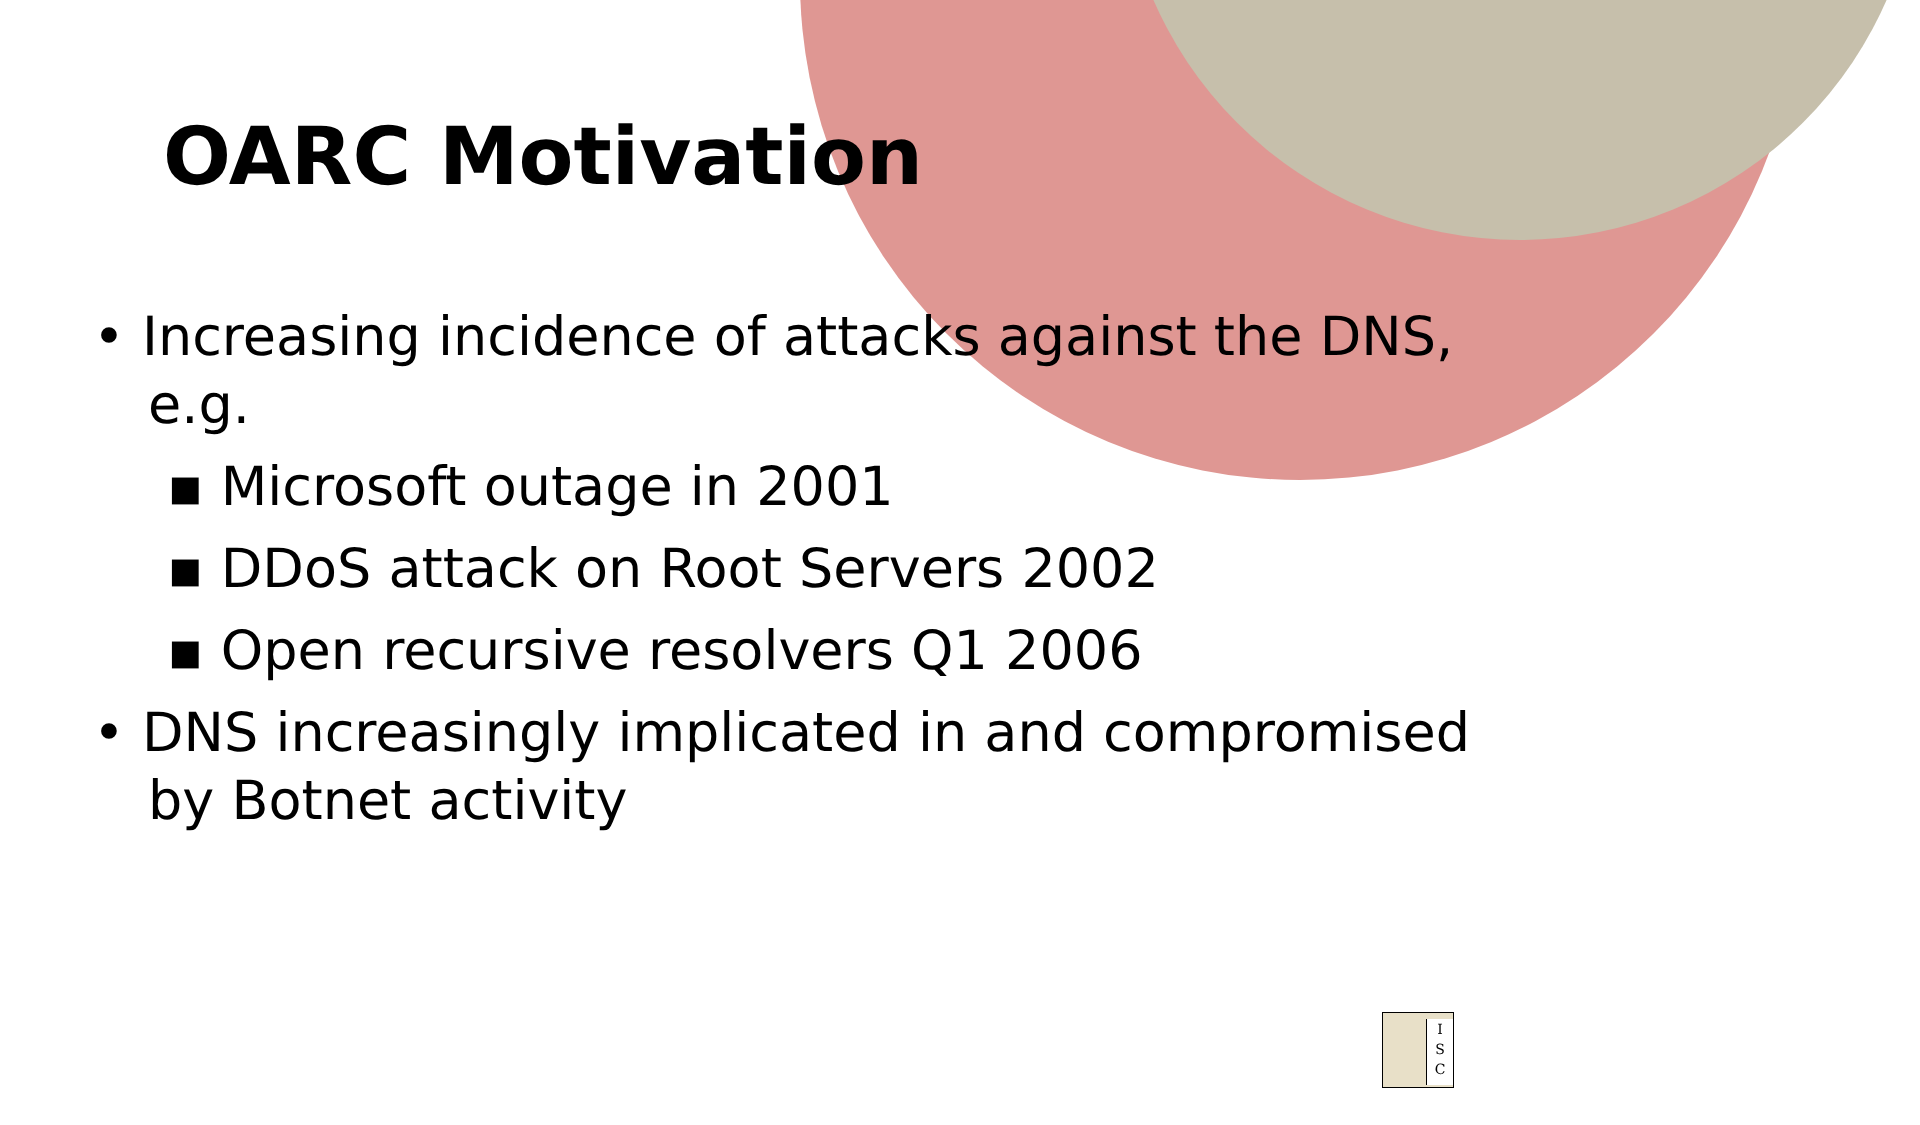OARC Motivation
• Increasing incidence of attacks against the DNS, e.g.
▪ Microsoft outage in 2001
▪ DDoS attack on Root Servers 2002
▪ Open recursive resolvers Q1 2006
• DNS increasingly implicated in and compromised by Botnet activity
I
S
C